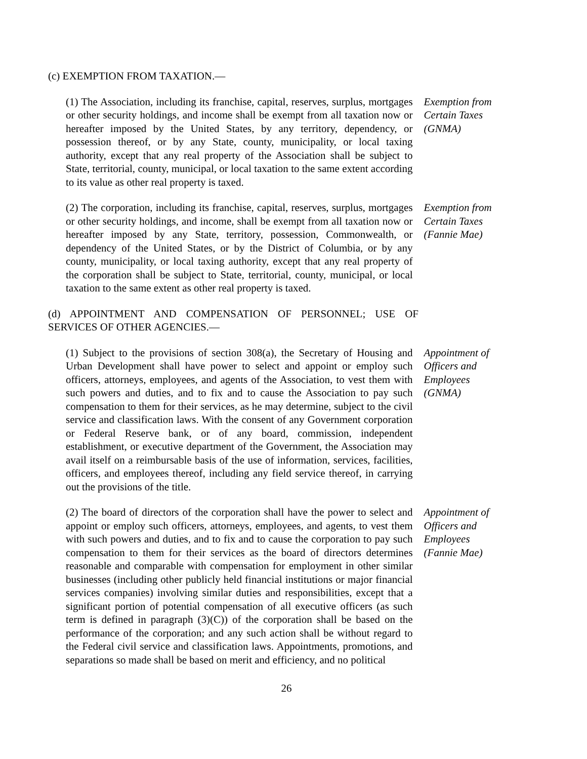(c) EXEMPTION FROM TAXATION.—
(1) The Association, including its franchise, capital, reserves, surplus, mortgages or other security holdings, and income shall be exempt from all taxation now or hereafter imposed by the United States, by any territory, dependency, or possession thereof, or by any State, county, municipality, or local taxing authority, except that any real property of the Association shall be subject to State, territorial, county, municipal, or local taxation to the same extent according to its value as other real property is taxed.
Exemption from Certain Taxes (GNMA)
(2) The corporation, including its franchise, capital, reserves, surplus, mortgages or other security holdings, and income, shall be exempt from all taxation now or hereafter imposed by any State, territory, possession, Commonwealth, or dependency of the United States, or by the District of Columbia, or by any county, municipality, or local taxing authority, except that any real property of the corporation shall be subject to State, territorial, county, municipal, or local taxation to the same extent as other real property is taxed.
Exemption from Certain Taxes (Fannie Mae)
(d) APPOINTMENT AND COMPENSATION OF PERSONNEL; USE OF SERVICES OF OTHER AGENCIES.—
(1) Subject to the provisions of section 308(a), the Secretary of Housing and Urban Development shall have power to select and appoint or employ such officers, attorneys, employees, and agents of the Association, to vest them with such powers and duties, and to fix and to cause the Association to pay such compensation to them for their services, as he may determine, subject to the civil service and classification laws. With the consent of any Government corporation or Federal Reserve bank, or of any board, commission, independent establishment, or executive department of the Government, the Association may avail itself on a reimbursable basis of the use of information, services, facilities, officers, and employees thereof, including any field service thereof, in carrying out the provisions of the title.
Appointment of Officers and Employees (GNMA)
(2) The board of directors of the corporation shall have the power to select and appoint or employ such officers, attorneys, employees, and agents, to vest them with such powers and duties, and to fix and to cause the corporation to pay such compensation to them for their services as the board of directors determines reasonable and comparable with compensation for employment in other similar businesses (including other publicly held financial institutions or major financial services companies) involving similar duties and responsibilities, except that a significant portion of potential compensation of all executive officers (as such term is defined in paragraph (3)(C)) of the corporation shall be based on the performance of the corporation; and any such action shall be without regard to the Federal civil service and classification laws. Appointments, promotions, and separations so made shall be based on merit and efficiency, and no political
Appointment of Officers and Employees (Fannie Mae)
26